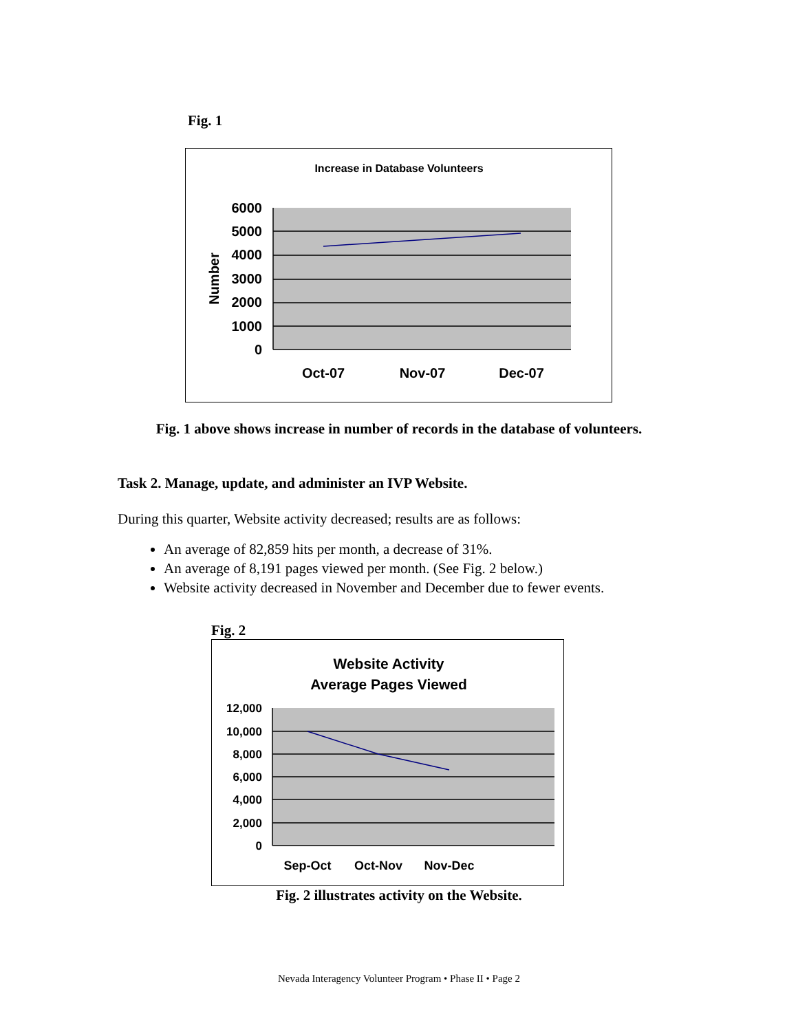Fig. 1
Increase in Database Volunteers
6000
5000
4000
3000
2000
1000
0
Number
Oct-07
Nov-07
Dec-07
Fig. 1 above shows increase in number of records in the database of volunteers.
Task 2. Manage, update, and administer an IVP Website.
During this quarter, Website activity decreased; results are as follows:
An average of 82,859 hits per month, a decrease of 31%.
An average of 8,191 pages viewed per month. (See Fig. 2 below.)
Website activity decreased in November and December due to fewer events.
Fig. 2
Website Activity
Average Pages Viewed
12,000
10,000
8,000
6,000
4,000
2,000
0
Sep-Oct
Oct-Nov
Nov-Dec
Fig. 2 illustrates activity on the Website.
Nevada Interagency Volunteer Program • Phase II • Page 2